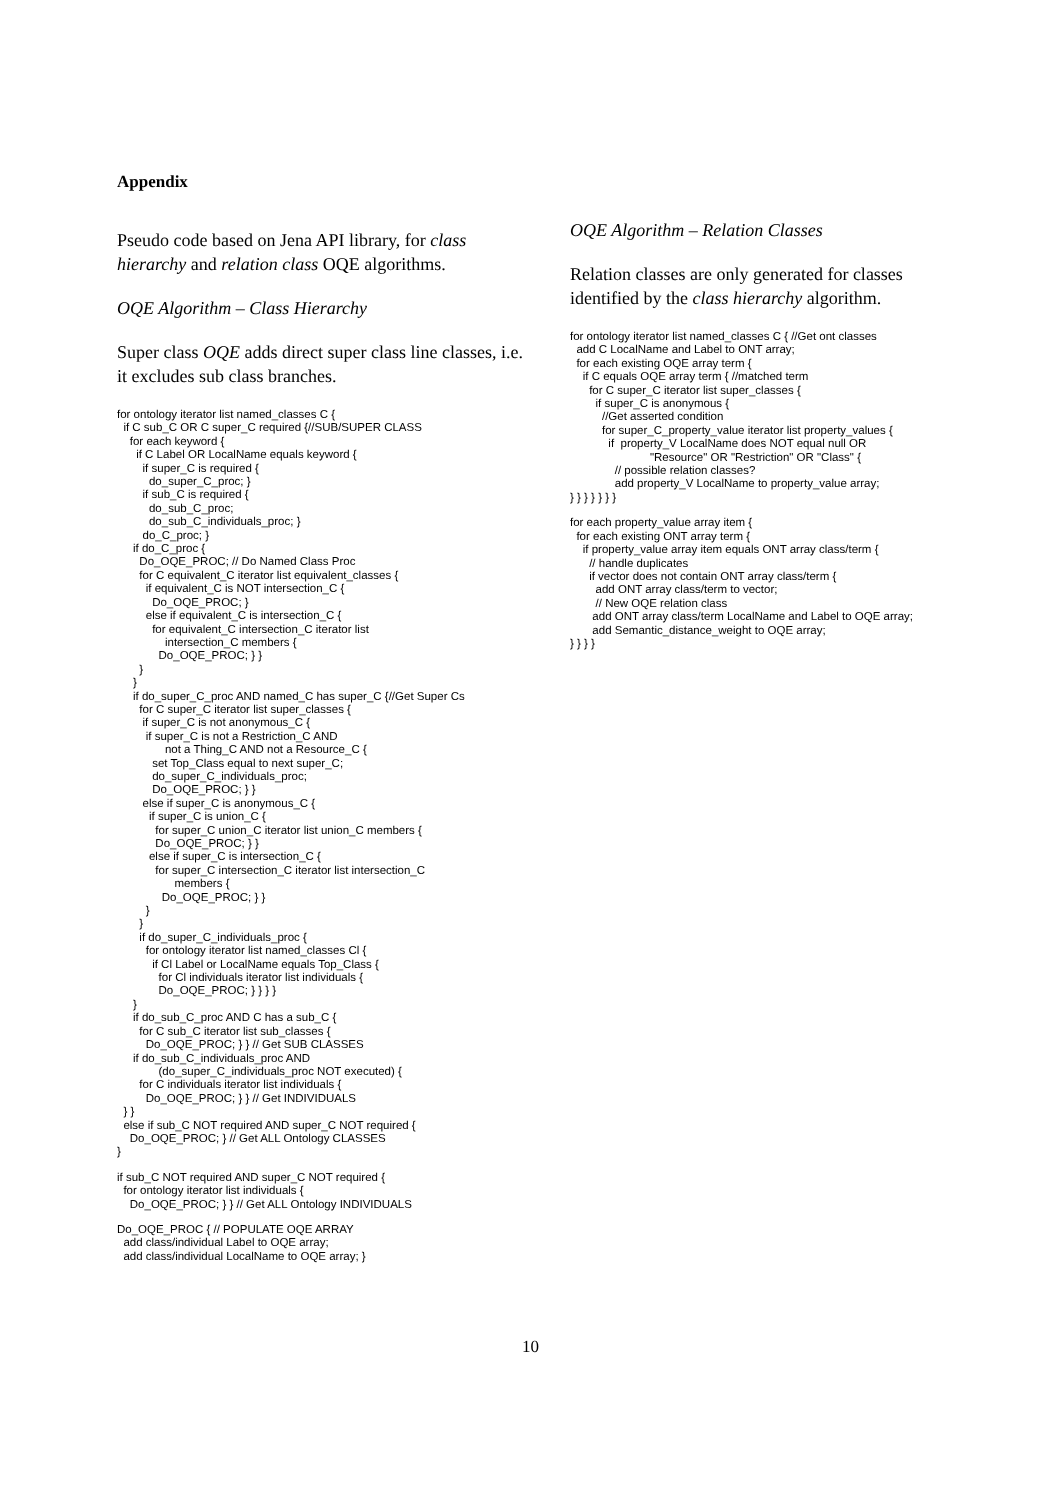Appendix
Pseudo code based on Jena API library, for class hierarchy and relation class OQE algorithms.
OQE Algorithm – Class Hierarchy
Super class OQE adds direct super class line classes, i.e. it excludes sub class branches.
for ontology iterator list named_classes C {
  if C sub_C OR C super_C required {//SUB/SUPER CLASS
    for each keyword {
      if C Label OR LocalName equals keyword {
        if super_C is required {
          do_super_C_proc; }
        if sub_C is required {
          do_sub_C_proc;
          do_sub_C_individuals_proc; }
        do_C_proc; }
     if do_C_proc {
       Do_OQE_PROC; // Do Named Class Proc
       for C equivalent_C iterator list equivalent_classes {
         if equivalent_C is NOT intersection_C {
           Do_OQE_PROC; }
         else if equivalent_C is intersection_C {
           for equivalent_C intersection_C iterator list
               intersection_C members {
             Do_OQE_PROC; } }
       }
     }
     if do_super_C_proc AND named_C has super_C {//Get Super Cs
       for C super_C iterator list super_classes {
        if super_C is not anonymous_C {
         if super_C is not a Restriction_C AND
               not a Thing_C AND not a Resource_C {
           set Top_Class equal to next super_C;
           do_super_C_individuals_proc;
           Do_OQE_PROC; } }
        else if super_C is anonymous_C {
          if super_C is union_C {
            for super_C union_C iterator list union_C members {
            Do_OQE_PROC; } }
          else if super_C is intersection_C {
            for super_C intersection_C iterator list intersection_C
                  members {
              Do_OQE_PROC; } }
         }
       }
       if do_super_C_individuals_proc {
         for ontology iterator list named_classes Cl {
           if Cl Label or LocalName equals Top_Class {
             for Cl individuals iterator list individuals {
             Do_OQE_PROC; } } } }
     }
     if do_sub_C_proc AND C has a sub_C {
       for C sub_C iterator list sub_classes {
         Do_OQE_PROC; } } // Get SUB CLASSES
     if do_sub_C_individuals_proc AND
             (do_super_C_individuals_proc NOT executed) {
       for C individuals iterator list individuals {
         Do_OQE_PROC; } } // Get INDIVIDUALS
  } }
  else if sub_C NOT required AND super_C NOT required {
    Do_OQE_PROC; } // Get ALL Ontology CLASSES
}
if sub_C NOT required AND super_C NOT required {
  for ontology iterator list individuals {
    Do_OQE_PROC; } } // Get ALL Ontology INDIVIDUALS
Do_OQE_PROC { // POPULATE OQE ARRAY
  add class/individual Label to OQE array;
  add class/individual LocalName to OQE array; }
OQE Algorithm – Relation Classes
Relation classes are only generated for classes identified by the class hierarchy algorithm.
for ontology iterator list named_classes C { //Get ont classes
  add C LocalName and Label to ONT array;
  for each existing OQE array term {
    if C equals OQE array term { //matched term
      for C super_C iterator list super_classes {
        if super_C is anonymous {
          //Get asserted condition
          for super_C_property_value iterator list property_values {
            if  property_V LocalName does NOT equal null OR
                         "Resource" OR "Restriction" OR "Class" {
              // possible relation classes?
              add property_V LocalName to property_value array;
} } } } } } }
for each property_value array item {
  for each existing ONT array term {
    if property_value array item equals ONT array class/term {
      // handle duplicates
      if vector does not contain ONT array class/term {
        add ONT array class/term to vector;
        // New OQE relation class
       add ONT array class/term LocalName and Label to OQE array;
       add Semantic_distance_weight to OQE array;
} } } }
10